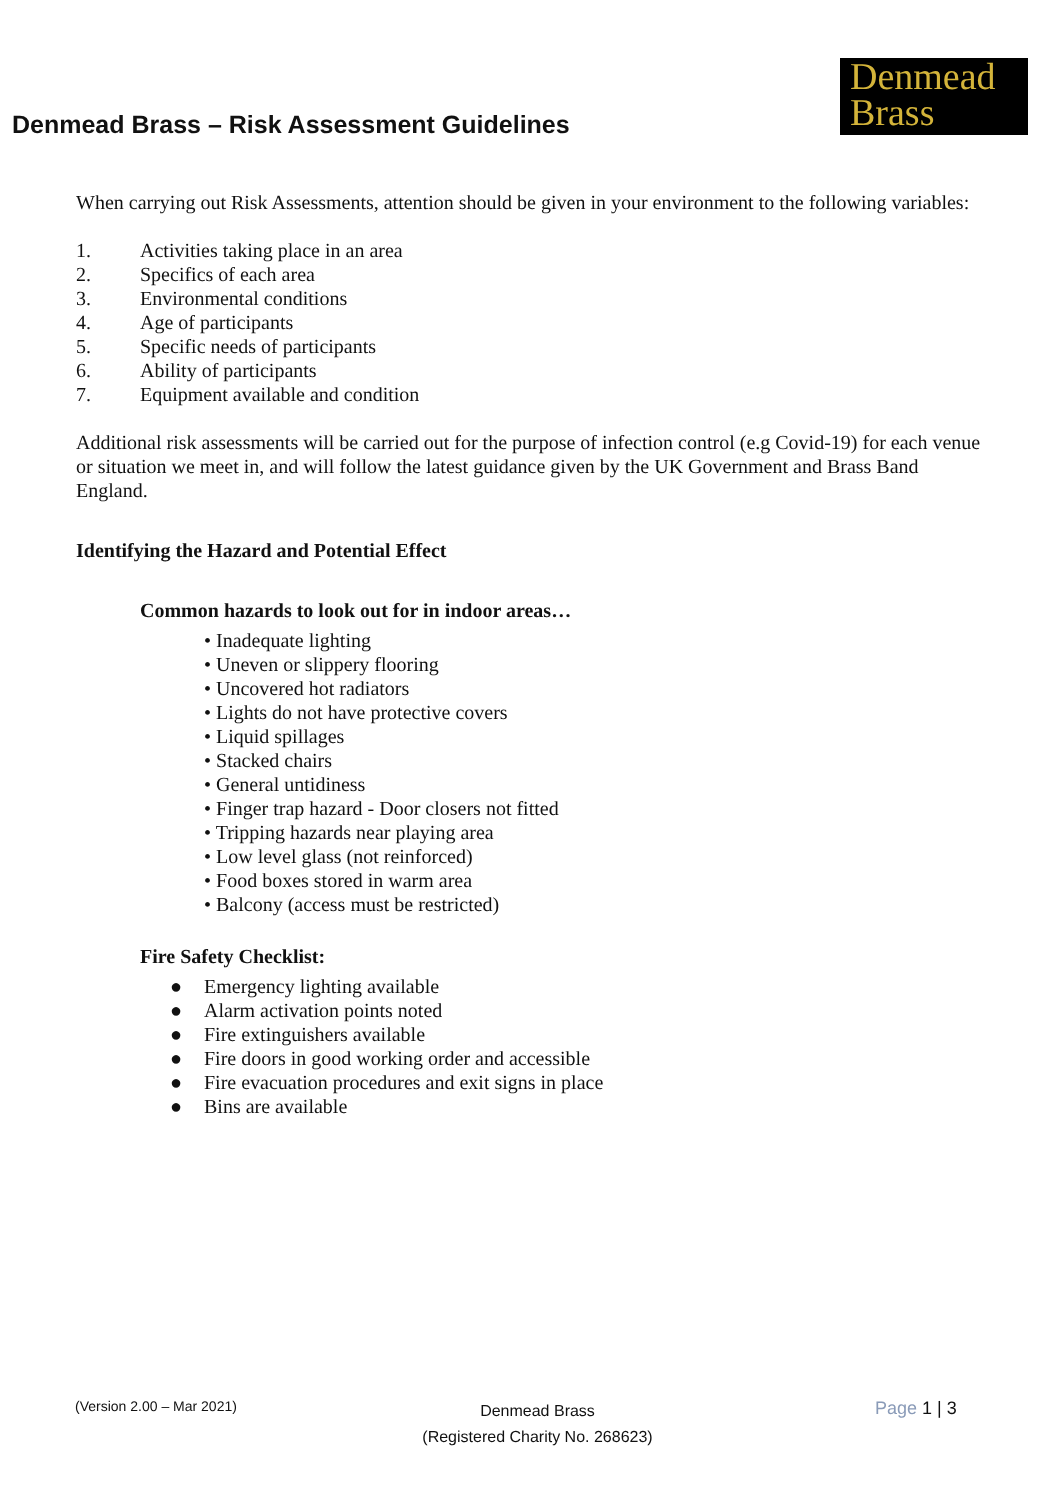Denmead Brass – Risk Assessment Guidelines
Denmead
Brass
When carrying out Risk Assessments, attention should be given in your environment to the following variables:
1. Activities taking place in an area
2. Specifics of each area
3. Environmental conditions
4. Age of participants
5. Specific needs of participants
6. Ability of participants
7. Equipment available and condition
Additional risk assessments will be carried out for the purpose of infection control (e.g Covid-19) for each venue or situation we meet in, and will follow the latest guidance given by the UK Government and Brass Band England.
Identifying the Hazard and Potential Effect
Common hazards to look out for in indoor areas…
• Inadequate lighting
• Uneven or slippery flooring
• Uncovered hot radiators
• Lights do not have protective covers
• Liquid spillages
• Stacked chairs
• General untidiness
• Finger trap hazard - Door closers not fitted
• Tripping hazards near playing area
• Low level glass (not reinforced)
• Food boxes stored in warm area
• Balcony (access must be restricted)
Fire Safety Checklist:
● Emergency lighting available
● Alarm activation points noted
● Fire extinguishers available
● Fire doors in good working order and accessible
● Fire evacuation procedures and exit signs in place
● Bins are available
(Version 2.00 – Mar 2021)
Denmead Brass
(Registered Charity No. 268623)
Page 1 | 3